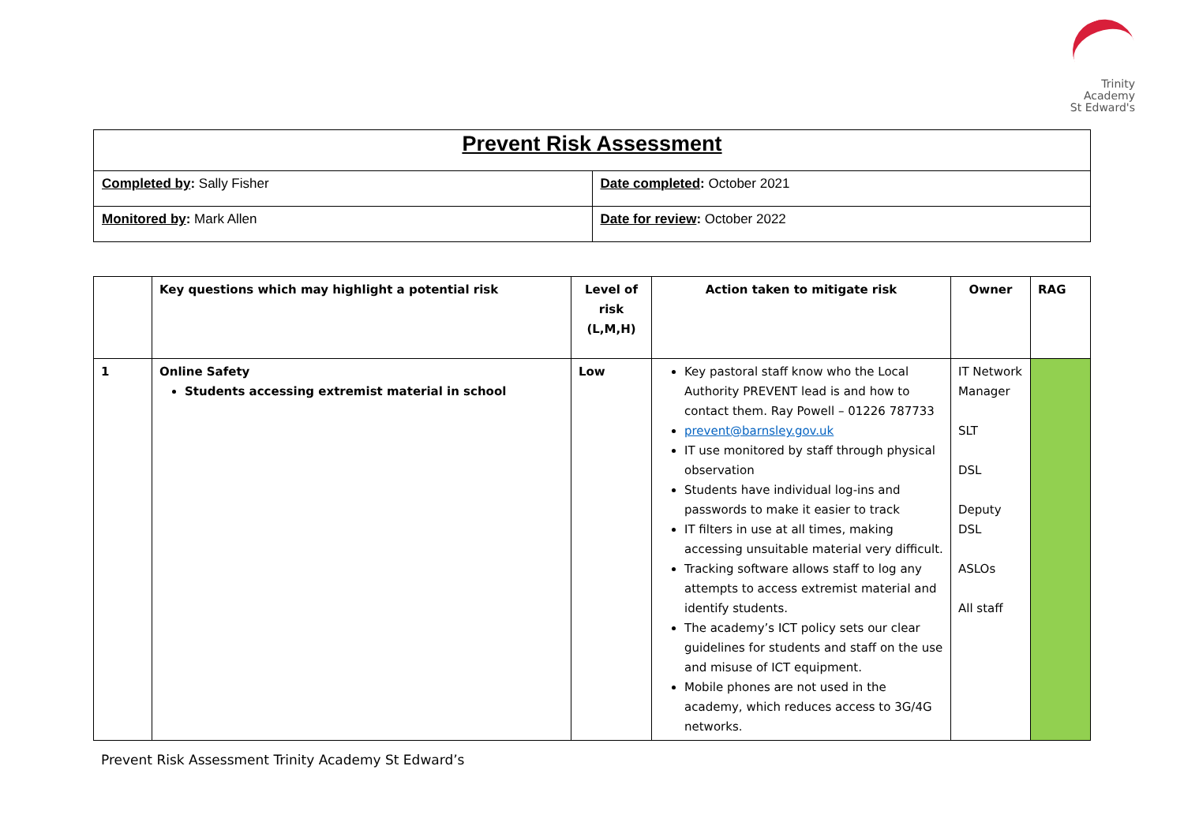Trinity
Academy
St Edward's
| Prevent Risk Assessment | |
| Completed by : Sally Fisher | Date completed : October 2021 |
| Monitored by : Mark Allen | Date for review : October 2022 |
| | Key questions which may highlight a potential risk | Level of risk (L,M,H) | Action taken to mitigate risk | Owner | RAG |
| --- | --- | --- | --- | --- | --- |
| 1 | Online Safety Students accessing extremist material in school | Low | Key pastoral staff know who the Local Authority PREVENT lead is and how to contact them. Ray Powell – 01226 787733 prevent@barnsley.gov.uk IT use monitored by staff through physical observation Students have individual log-ins and passwords to make it easier to track IT filters in use at all times, making accessing unsuitable material very difficult. Tracking software allows staff to log any attempts to access extremist material and identify students. The academy’s ICT policy sets our clear guidelines for students and staff on the use and misuse of ICT equipment. Mobile phones are not used in the academy, which reduces access to 3G/4G networks. | IT Network Manager SLT DSL Deputy DSL ASLOs All staff | |
Prevent Risk Assessment Trinity Academy St Edward’s